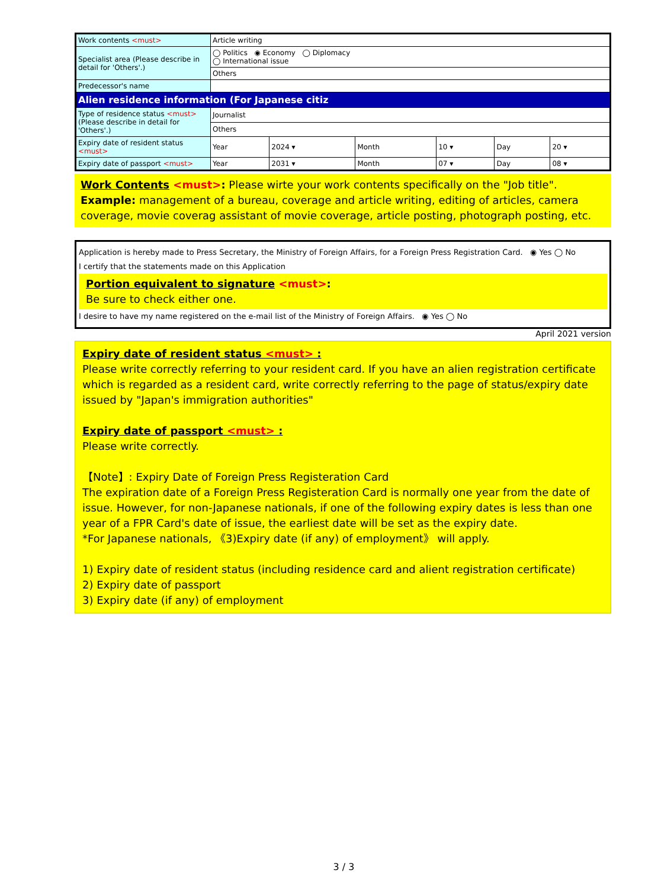| Work contents <must> | Article writing | | | | | |
| Specialist area (Please describe in detail for 'Others'.) | ◯ Politics ◉ Economy ◯ Diplomacy ◯ International issue | | | | | |
| | Others | | | | | |
| Predecessor's name | | | | | | |
| Alien residence information (For Japanese citiz | | | | | | |
| Type of residence status <must> (Please describe in detail for 'Others'.) | Journalist | | | | | |
| | Others | | | | | |
| Expiry date of resident status <must> | Year | 2024 ▾ | Month | 10 ▾ | Day | 20 ▾ |
| Expiry date of passport <must> | Year | 2031 ▾ | Month | 07 ▾ | Day | 08 ▾ |
Work Contents <must>: Please wirte your work contents specifically on the "Job title".
Example: management of a bureau, coverage and article writing, editing of articles, camera coverage, movie coverag assistant of movie coverage, article posting, photograph posting, etc.
Application is hereby made to Press Secretary, the Ministry of Foreign Affairs, for a Foreign Press Registration Card. ◉ Yes ◯ No
I certify that the statements made on this Application
Portion equivalent to signature <must>:
Be sure to check either one.
I desire to have my name registered on the e-mail list of the Ministry of Foreign Affairs. ◉ Yes ◯ No
April 2021 version
Expiry date of resident status <must> :
Please write correctly referring to your resident card. If you have an alien registration certificate which is regarded as a resident card, write correctly referring to the page of status/expiry date issued by "Japan's immigration authorities"
Expiry date of passport <must> :
Please write correctly.
【Note】: Expiry Date of Foreign Press Registeration Card
The expiration date of a Foreign Press Registeration Card is normally one year from the date of issue. However, for non-Japanese nationals, if one of the following expiry dates is less than one year of a FPR Card's date of issue, the earliest date will be set as the expiry date.
*For Japanese nationals, 《3)Expiry date (if any) of employment》 will apply.
1) Expiry date of resident status (including residence card and alient registration certificate)
2) Expiry date of passport
3) Expiry date (if any) of employment
3 / 3